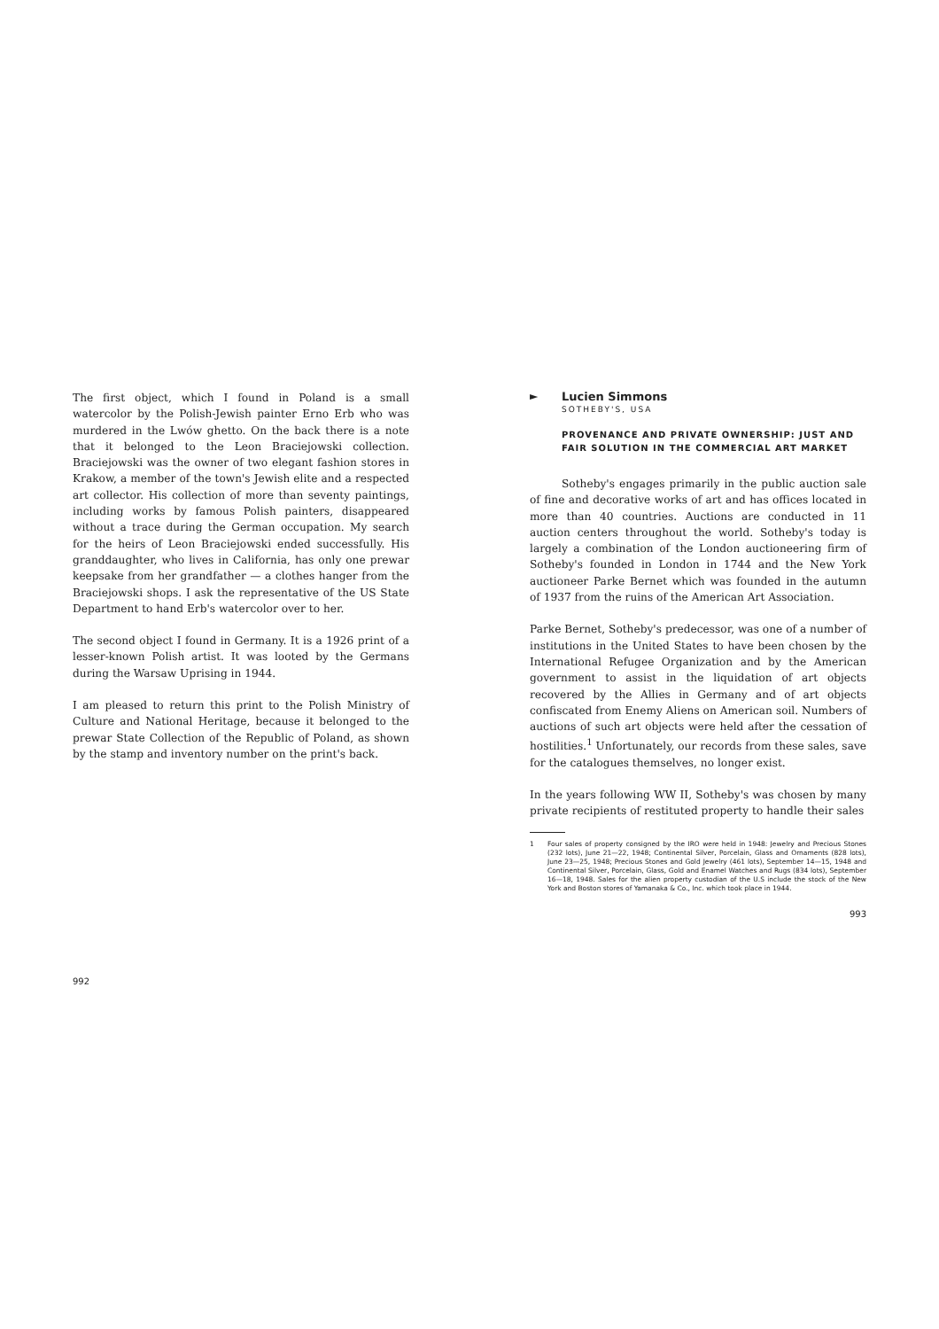The first object, which I found in Poland is a small watercolor by the Polish-Jewish painter Erno Erb who was murdered in the Lwów ghetto. On the back there is a note that it belonged to the Leon Braciejowski collection. Braciejowski was the owner of two elegant fashion stores in Krakow, a member of the town's Jewish elite and a respected art collector. His collection of more than seventy paintings, including works by famous Polish painters, disappeared without a trace during the German occupation. My search for the heirs of Leon Braciejowski ended successfully. His granddaughter, who lives in California, has only one prewar keepsake from her grandfather — a clothes hanger from the Braciejowski shops. I ask the representative of the US State Department to hand Erb's watercolor over to her.
The second object I found in Germany. It is a 1926 print of a lesser-known Polish artist. It was looted by the Germans during the Warsaw Uprising in 1944.
I am pleased to return this print to the Polish Ministry of Culture and National Heritage, because it belonged to the prewar State Collection of the Republic of Poland, as shown by the stamp and inventory number on the print's back.
992
►
Lucien Simmons
SOTHEBY'S, USA
PROVENANCE AND PRIVATE OWNERSHIP: JUST AND FAIR SOLUTION IN THE COMMERCIAL ART MARKET
Sotheby's engages primarily in the public auction sale of fine and decorative works of art and has offices located in more than 40 countries. Auctions are conducted in 11 auction centers throughout the world. Sotheby's today is largely a combination of the London auctioneering firm of Sotheby's founded in London in 1744 and the New York auctioneer Parke Bernet which was founded in the autumn of 1937 from the ruins of the American Art Association.
Parke Bernet, Sotheby's predecessor, was one of a number of institutions in the United States to have been chosen by the International Refugee Organization and by the American government to assist in the liquidation of art objects recovered by the Allies in Germany and of art objects confiscated from Enemy Aliens on American soil. Numbers of auctions of such art objects were held after the cessation of hostilities.<sup>1</sup> Unfortunately, our records from these sales, save for the catalogues themselves, no longer exist.
In the years following WW II, Sotheby's was chosen by many private recipients of restituted property to handle their sales
1 Four sales of property consigned by the IRO were held in 1948: Jewelry and Precious Stones (232 lots), June 21—22, 1948; Continental Silver, Porcelain, Glass and Ornaments (828 lots), June 23—25, 1948; Precious Stones and Gold Jewelry (461 lots), September 14—15, 1948 and Continental Silver, Porcelain, Glass, Gold and Enamel Watches and Rugs (834 lots), September 16—18, 1948. Sales for the alien property custodian of the U.S include the stock of the New York and Boston stores of Yamanaka & Co., Inc. which took place in 1944.
993